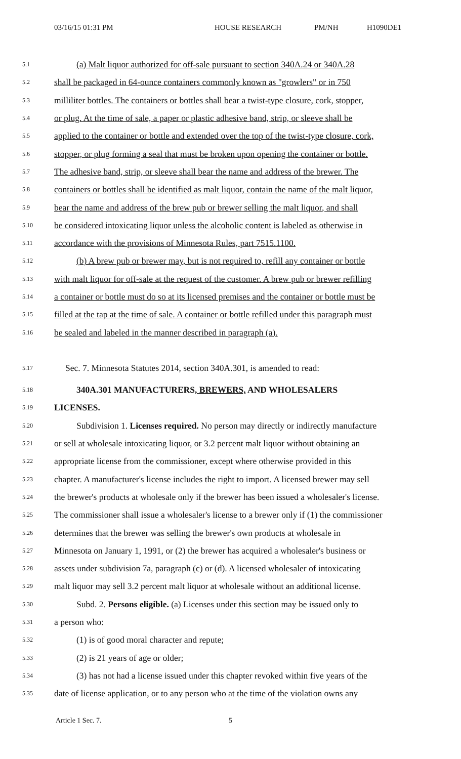03/16/15 01:31 PM HOUSE RESEARCH PM/NH H1090DE1
5.1 (a) Malt liquor authorized for off-sale pursuant to section 340A.24 or 340A.28
5.2 shall be packaged in 64-ounce containers commonly known as "growlers" or in 750
5.3 milliliter bottles. The containers or bottles shall bear a twist-type closure, cork, stopper,
5.4 or plug. At the time of sale, a paper or plastic adhesive band, strip, or sleeve shall be
5.5 applied to the container or bottle and extended over the top of the twist-type closure, cork,
5.6 stopper, or plug forming a seal that must be broken upon opening the container or bottle.
5.7 The adhesive band, strip, or sleeve shall bear the name and address of the brewer. The
5.8 containers or bottles shall be identified as malt liquor, contain the name of the malt liquor,
5.9 bear the name and address of the brew pub or brewer selling the malt liquor, and shall
5.10 be considered intoxicating liquor unless the alcoholic content is labeled as otherwise in
5.11 accordance with the provisions of Minnesota Rules, part 7515.1100.
5.12 (b) A brew pub or brewer may, but is not required to, refill any container or bottle
5.13 with malt liquor for off-sale at the request of the customer. A brew pub or brewer refilling
5.14 a container or bottle must do so at its licensed premises and the container or bottle must be
5.15 filled at the tap at the time of sale. A container or bottle refilled under this paragraph must
5.16 be sealed and labeled in the manner described in paragraph (a).
5.17 Sec. 7. Minnesota Statutes 2014, section 340A.301, is amended to read:
5.18 340A.301 MANUFACTURERS, BREWERS, AND WHOLESALERS
5.19 LICENSES.
5.20 Subdivision 1. Licenses required. No person may directly or indirectly manufacture
5.21 or sell at wholesale intoxicating liquor, or 3.2 percent malt liquor without obtaining an
5.22 appropriate license from the commissioner, except where otherwise provided in this
5.23 chapter. A manufacturer's license includes the right to import. A licensed brewer may sell
5.24 the brewer's products at wholesale only if the brewer has been issued a wholesaler's license.
5.25 The commissioner shall issue a wholesaler's license to a brewer only if (1) the commissioner
5.26 determines that the brewer was selling the brewer's own products at wholesale in
5.27 Minnesota on January 1, 1991, or (2) the brewer has acquired a wholesaler's business or
5.28 assets under subdivision 7a, paragraph (c) or (d). A licensed wholesaler of intoxicating
5.29 malt liquor may sell 3.2 percent malt liquor at wholesale without an additional license.
5.30 Subd. 2. Persons eligible. (a) Licenses under this section may be issued only to
5.31 a person who:
5.32 (1) is of good moral character and repute;
5.33 (2) is 21 years of age or older;
5.34 (3) has not had a license issued under this chapter revoked within five years of the
5.35 date of license application, or to any person who at the time of the violation owns any
Article 1 Sec. 7. 5